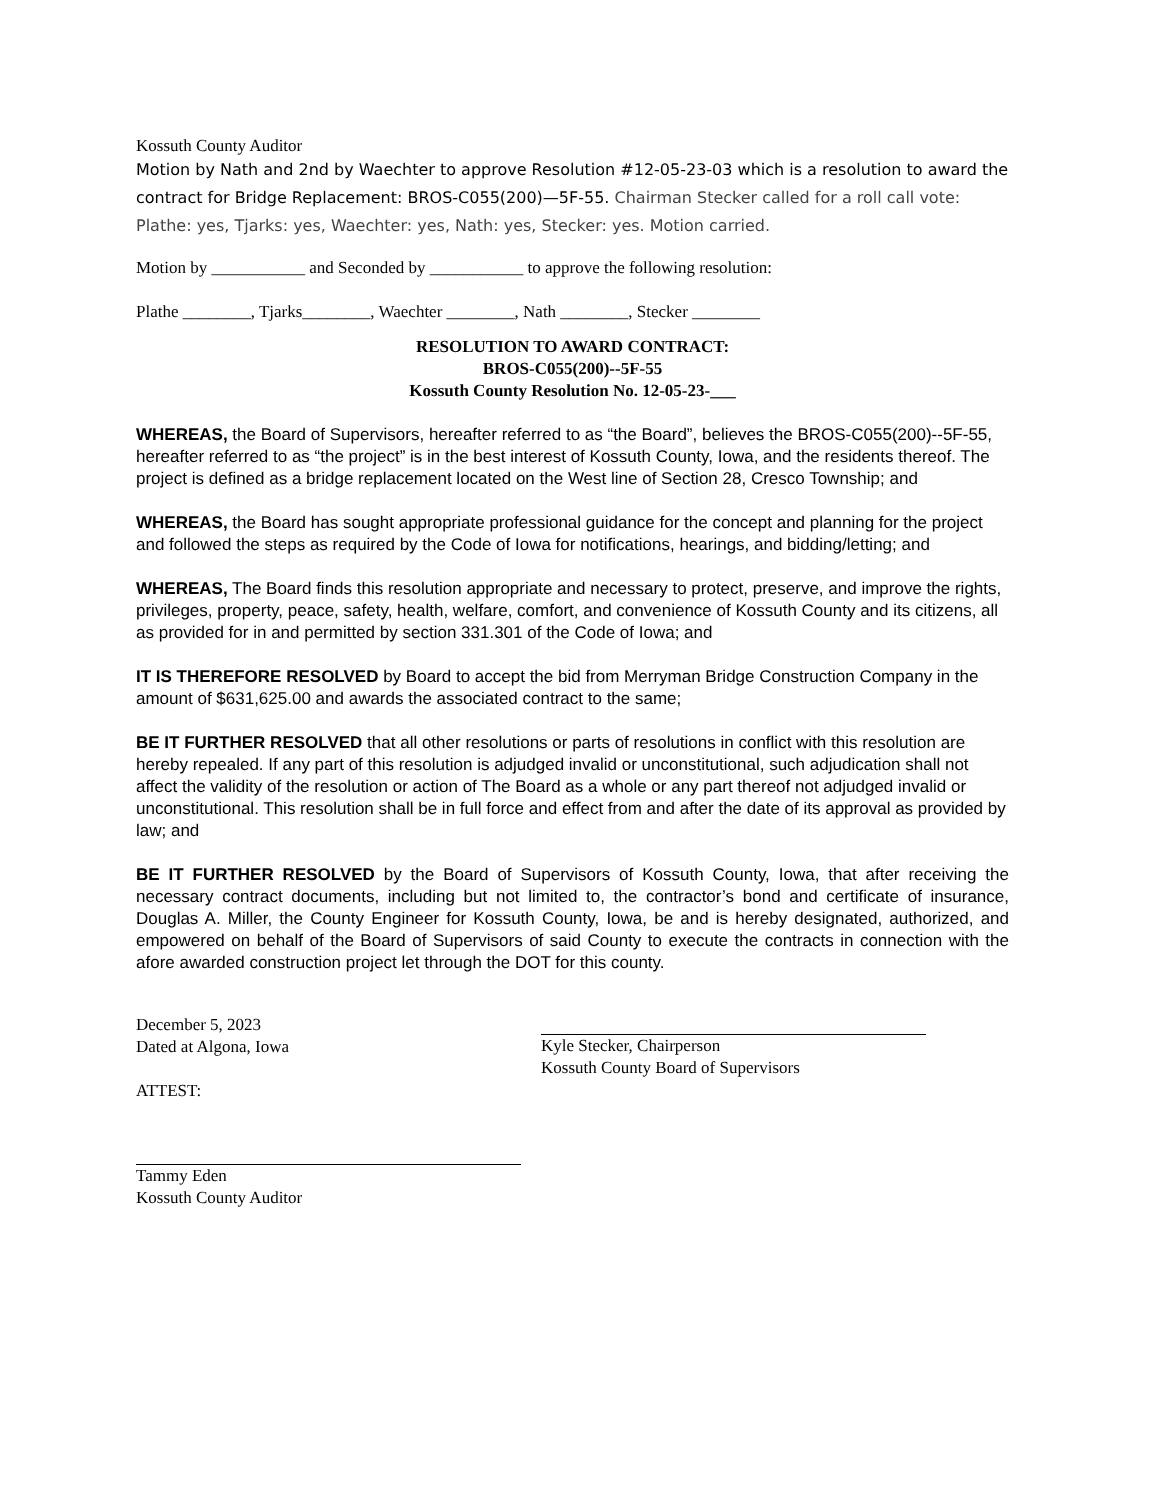Kossuth County Auditor
Motion by Nath and 2nd by Waechter to approve Resolution #12-05-23-03 which is a resolution to award the contract for Bridge Replacement: BROS-C055(200)—5F-55. Chairman Stecker called for a roll call vote: Plathe: yes, Tjarks: yes, Waechter: yes, Nath: yes, Stecker: yes. Motion carried.
Motion by ___________ and Seconded by ___________ to approve the following resolution:
Plathe ________, Tjarks________, Waechter ________, Nath ________, Stecker ________
RESOLUTION TO AWARD CONTRACT:
BROS-C055(200)--5F-55
Kossuth County Resolution No. 12-05-23-___
WHEREAS, the Board of Supervisors, hereafter referred to as “the Board”, believes the BROS-C055(200)--5F-55, hereafter referred to as “the project” is in the best interest of Kossuth County, Iowa, and the residents thereof. The project is defined as a bridge replacement located on the West line of Section 28, Cresco Township; and
WHEREAS, the Board has sought appropriate professional guidance for the concept and planning for the project and followed the steps as required by the Code of Iowa for notifications, hearings, and bidding/letting; and
WHEREAS, The Board finds this resolution appropriate and necessary to protect, preserve, and improve the rights, privileges, property, peace, safety, health, welfare, comfort, and convenience of Kossuth County and its citizens, all as provided for in and permitted by section 331.301 of the Code of Iowa; and
IT IS THEREFORE RESOLVED by Board to accept the bid from Merryman Bridge Construction Company in the amount of $631,625.00 and awards the associated contract to the same;
BE IT FURTHER RESOLVED that all other resolutions or parts of resolutions in conflict with this resolution are hereby repealed. If any part of this resolution is adjudged invalid or unconstitutional, such adjudication shall not affect the validity of the resolution or action of The Board as a whole or any part thereof not adjudged invalid or unconstitutional. This resolution shall be in full force and effect from and after the date of its approval as provided by law; and
BE IT FURTHER RESOLVED by the Board of Supervisors of Kossuth County, Iowa, that after receiving the necessary contract documents, including but not limited to, the contractor’s bond and certificate of insurance, Douglas A. Miller, the County Engineer for Kossuth County, Iowa, be and is hereby designated, authorized, and empowered on behalf of the Board of Supervisors of said County to execute the contracts in connection with the afore awarded construction project let through the DOT for this county.
December 5, 2023
Dated at Algona, Iowa
ATTEST:
Kyle Stecker, Chairperson
Kossuth County Board of Supervisors
Tammy Eden
Kossuth County Auditor